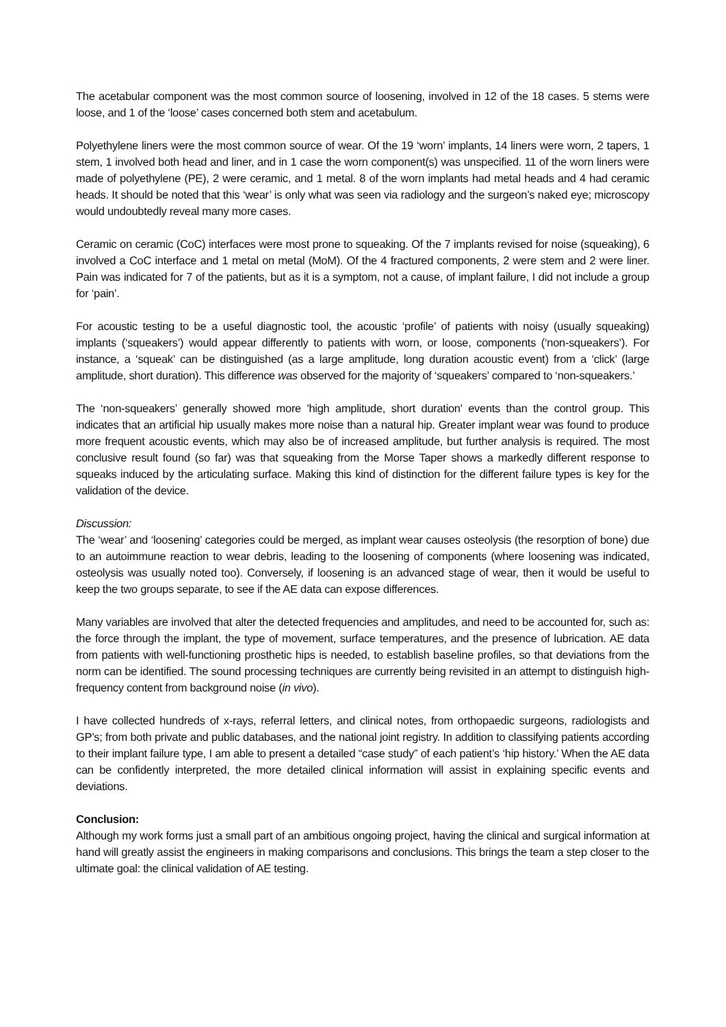The acetabular component was the most common source of loosening, involved in 12 of the 18 cases. 5 stems were loose, and 1 of the ‘loose’ cases concerned both stem and acetabulum.
Polyethylene liners were the most common source of wear. Of the 19 ‘worn’ implants, 14 liners were worn, 2 tapers, 1 stem, 1 involved both head and liner, and in 1 case the worn component(s) was unspecified. 11 of the worn liners were made of polyethylene (PE), 2 were ceramic, and 1 metal. 8 of the worn implants had metal heads and 4 had ceramic heads. It should be noted that this ‘wear’ is only what was seen via radiology and the surgeon’s naked eye; microscopy would undoubtedly reveal many more cases.
Ceramic on ceramic (CoC) interfaces were most prone to squeaking. Of the 7 implants revised for noise (squeaking), 6 involved a CoC interface and 1 metal on metal (MoM). Of the 4 fractured components, 2 were stem and 2 were liner. Pain was indicated for 7 of the patients, but as it is a symptom, not a cause, of implant failure, I did not include a group for ‘pain’.
For acoustic testing to be a useful diagnostic tool, the acoustic ‘profile’ of patients with noisy (usually squeaking) implants (‘squeakers’) would appear differently to patients with worn, or loose, components (‘non-squeakers’). For instance, a ‘squeak’ can be distinguished (as a large amplitude, long duration acoustic event) from a ‘click’ (large amplitude, short duration). This difference was observed for the majority of ‘squeakers’ compared to ‘non-squeakers.’
The ‘non-squeakers’ generally showed more 'high amplitude, short duration' events than the control group. This indicates that an artificial hip usually makes more noise than a natural hip. Greater implant wear was found to produce more frequent acoustic events, which may also be of increased amplitude, but further analysis is required. The most conclusive result found (so far) was that squeaking from the Morse Taper shows a markedly different response to squeaks induced by the articulating surface. Making this kind of distinction for the different failure types is key for the validation of the device.
Discussion:
The ‘wear’ and ‘loosening’ categories could be merged, as implant wear causes osteolysis (the resorption of bone) due to an autoimmune reaction to wear debris, leading to the loosening of components (where loosening was indicated, osteolysis was usually noted too). Conversely, if loosening is an advanced stage of wear, then it would be useful to keep the two groups separate, to see if the AE data can expose differences.
Many variables are involved that alter the detected frequencies and amplitudes, and need to be accounted for, such as: the force through the implant, the type of movement, surface temperatures, and the presence of lubrication. AE data from patients with well-functioning prosthetic hips is needed, to establish baseline profiles, so that deviations from the norm can be identified. The sound processing techniques are currently being revisited in an attempt to distinguish high-frequency content from background noise (in vivo).
I have collected hundreds of x-rays, referral letters, and clinical notes, from orthopaedic surgeons, radiologists and GP’s; from both private and public databases, and the national joint registry. In addition to classifying patients according to their implant failure type, I am able to present a detailed “case study” of each patient’s ‘hip history.’ When the AE data can be confidently interpreted, the more detailed clinical information will assist in explaining specific events and deviations.
Conclusion:
Although my work forms just a small part of an ambitious ongoing project, having the clinical and surgical information at hand will greatly assist the engineers in making comparisons and conclusions. This brings the team a step closer to the ultimate goal: the clinical validation of AE testing.